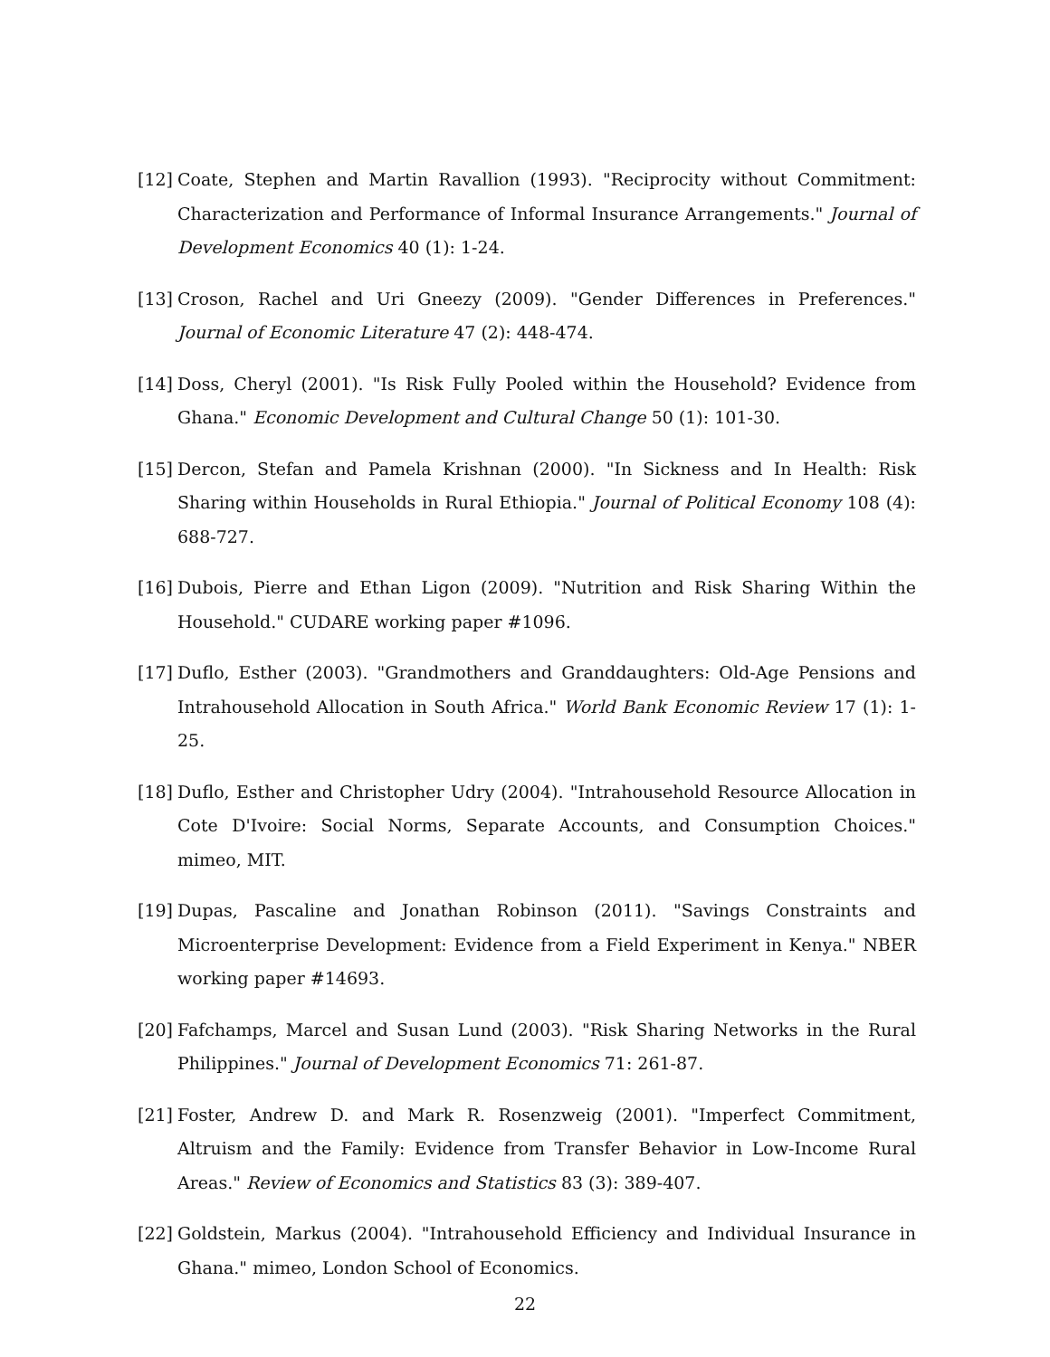[12] Coate, Stephen and Martin Ravallion (1993). "Reciprocity without Commitment: Characterization and Performance of Informal Insurance Arrangements." Journal of Development Economics 40 (1): 1-24.
[13] Croson, Rachel and Uri Gneezy (2009). "Gender Differences in Preferences." Journal of Economic Literature 47 (2): 448-474.
[14] Doss, Cheryl (2001). "Is Risk Fully Pooled within the Household? Evidence from Ghana." Economic Development and Cultural Change 50 (1): 101-30.
[15] Dercon, Stefan and Pamela Krishnan (2000). "In Sickness and In Health: Risk Sharing within Households in Rural Ethiopia." Journal of Political Economy 108 (4): 688-727.
[16] Dubois, Pierre and Ethan Ligon (2009). "Nutrition and Risk Sharing Within the Household." CUDARE working paper #1096.
[17] Duflo, Esther (2003). "Grandmothers and Granddaughters: Old-Age Pensions and Intrahousehold Allocation in South Africa." World Bank Economic Review 17 (1): 1-25.
[18] Duflo, Esther and Christopher Udry (2004). "Intrahousehold Resource Allocation in Cote D'Ivoire: Social Norms, Separate Accounts, and Consumption Choices." mimeo, MIT.
[19] Dupas, Pascaline and Jonathan Robinson (2011). "Savings Constraints and Microenterprise Development: Evidence from a Field Experiment in Kenya." NBER working paper #14693.
[20] Fafchamps, Marcel and Susan Lund (2003). "Risk Sharing Networks in the Rural Philippines." Journal of Development Economics 71: 261-87.
[21] Foster, Andrew D. and Mark R. Rosenzweig (2001). "Imperfect Commitment, Altruism and the Family: Evidence from Transfer Behavior in Low-Income Rural Areas." Review of Economics and Statistics 83 (3): 389-407.
[22] Goldstein, Markus (2004). "Intrahousehold Efficiency and Individual Insurance in Ghana." mimeo, London School of Economics.
22